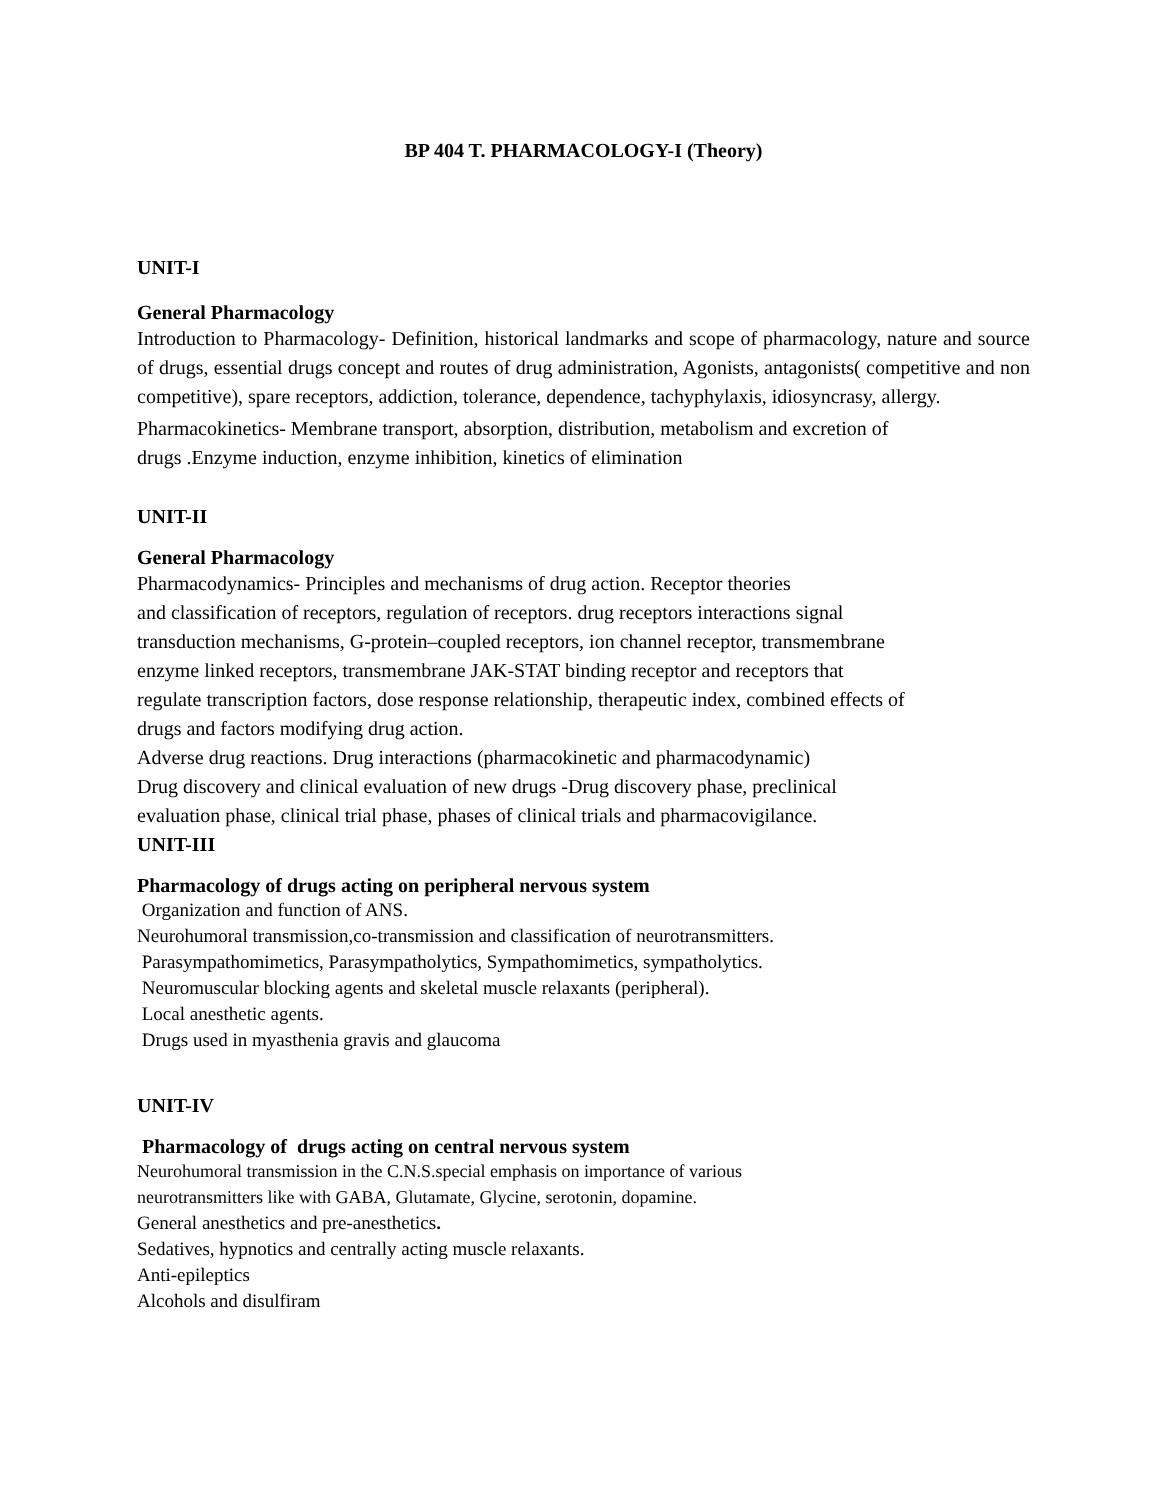BP 404 T. PHARMACOLOGY-I (Theory)
UNIT-I
General Pharmacology
Introduction to Pharmacology- Definition, historical landmarks and scope of pharmacology, nature and source of drugs, essential drugs concept and routes of drug administration, Agonists, antagonists( competitive and non competitive), spare receptors, addiction, tolerance, dependence, tachyphylaxis, idiosyncrasy, allergy.
Pharmacokinetics- Membrane transport, absorption, distribution, metabolism and excretion of
drugs .Enzyme induction, enzyme inhibition, kinetics of elimination
UNIT-II
General Pharmacology
Pharmacodynamics- Principles and mechanisms of drug action. Receptor theories
and classification of receptors, regulation of receptors. drug receptors interactions signal
transduction mechanisms, G-protein–coupled receptors, ion channel receptor, transmembrane
enzyme linked receptors, transmembrane JAK-STAT binding receptor and receptors that
regulate transcription factors, dose response relationship, therapeutic index, combined effects of
drugs and factors modifying drug action.
Adverse drug reactions. Drug interactions (pharmacokinetic and pharmacodynamic)
Drug discovery and clinical evaluation of new drugs -Drug discovery phase, preclinical
evaluation phase, clinical trial phase, phases of clinical trials and pharmacovigilance.
UNIT-III
Pharmacology of drugs acting on peripheral nervous system
Organization and function of ANS.
Neurohumoral transmission,co-transmission and classification of neurotransmitters.
Parasympathomimetics, Parasympatholytics, Sympathomimetics, sympatholytics.
Neuromuscular blocking agents and skeletal muscle relaxants (peripheral).
Local anesthetic agents.
Drugs used in myasthenia gravis and glaucoma
UNIT-IV
Pharmacology of drugs acting on central nervous system
Neurohumoral transmission in the C.N.S.special emphasis on importance of various
neurotransmitters like with GABA, Glutamate, Glycine, serotonin, dopamine.
General anesthetics and pre-anesthetics.
Sedatives, hypnotics and centrally acting muscle relaxants.
Anti-epileptics
Alcohols and disulfiram